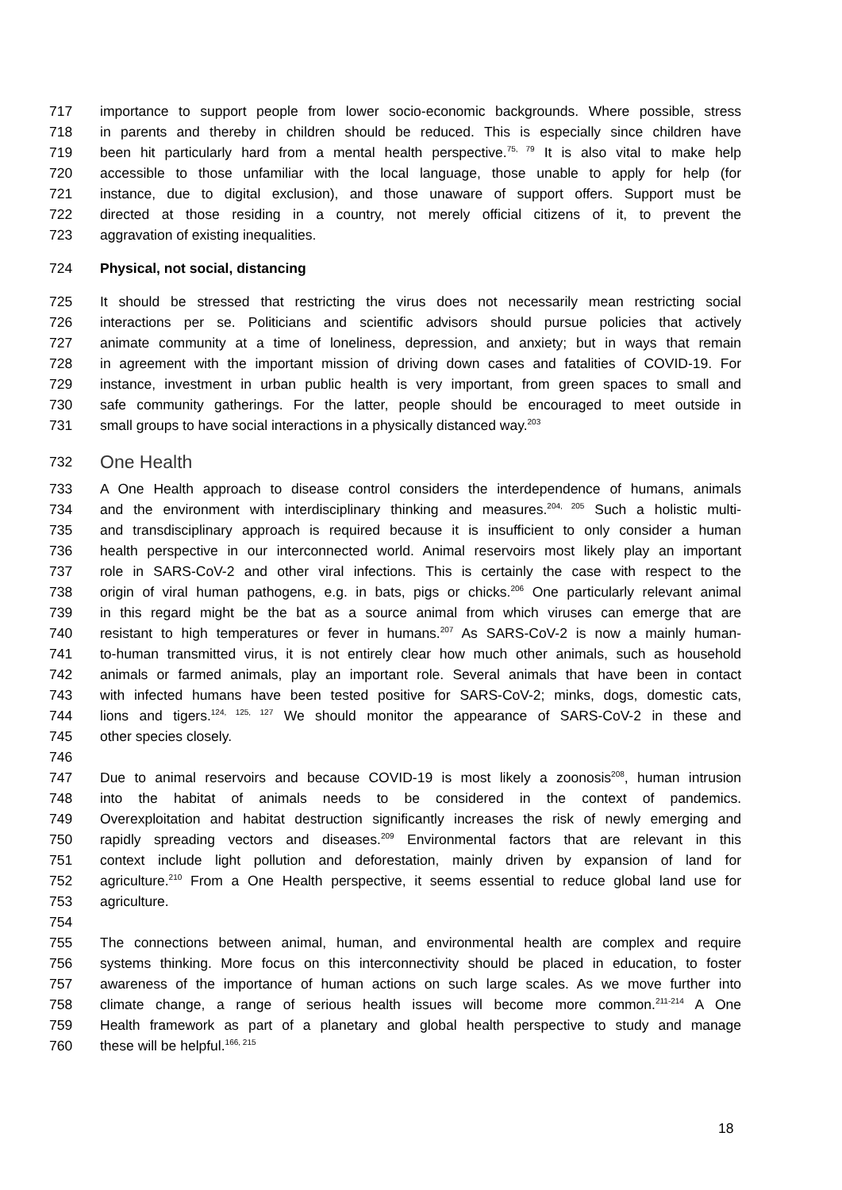717 importance to support people from lower socio-economic backgrounds. Where possible, stress
718 in parents and thereby in children should be reduced. This is especially since children have
719 been hit particularly hard from a mental health perspective.<sup>75, 79</sup> It is also vital to make help
720 accessible to those unfamiliar with the local language, those unable to apply for help (for
721 instance, due to digital exclusion), and those unaware of support offers. Support must be
722 directed at those residing in a country, not merely official citizens of it, to prevent the
723 aggravation of existing inequalities.
724 Physical, not social, distancing
725 It should be stressed that restricting the virus does not necessarily mean restricting social
726 interactions per se. Politicians and scientific advisors should pursue policies that actively
727 animate community at a time of loneliness, depression, and anxiety; but in ways that remain
728 in agreement with the important mission of driving down cases and fatalities of COVID-19. For
729 instance, investment in urban public health is very important, from green spaces to small and
730 safe community gatherings. For the latter, people should be encouraged to meet outside in
731 small groups to have social interactions in a physically distanced way.<sup>203</sup>
732 One Health
733 A One Health approach to disease control considers the interdependence of humans, animals
734 and the environment with interdisciplinary thinking and measures.<sup>204, 205</sup> Such a holistic multi-
735 and transdisciplinary approach is required because it is insufficient to only consider a human
736 health perspective in our interconnected world. Animal reservoirs most likely play an important
737 role in SARS-CoV-2 and other viral infections. This is certainly the case with respect to the
738 origin of viral human pathogens, e.g. in bats, pigs or chicks.<sup>206</sup> One particularly relevant animal
739 in this regard might be the bat as a source animal from which viruses can emerge that are
740 resistant to high temperatures or fever in humans.<sup>207</sup> As SARS-CoV-2 is now a mainly human-
741 to-human transmitted virus, it is not entirely clear how much other animals, such as household
742 animals or farmed animals, play an important role. Several animals that have been in contact
743 with infected humans have been tested positive for SARS-CoV-2; minks, dogs, domestic cats,
744 lions and tigers.<sup>124, 125, 127</sup> We should monitor the appearance of SARS-CoV-2 in these and
745 other species closely.
746
747 Due to animal reservoirs and because COVID-19 is most likely a zoonosis<sup>208</sup>, human intrusion
748 into the habitat of animals needs to be considered in the context of pandemics.
749 Overexploitation and habitat destruction significantly increases the risk of newly emerging and
750 rapidly spreading vectors and diseases.<sup>209</sup> Environmental factors that are relevant in this
751 context include light pollution and deforestation, mainly driven by expansion of land for
752 agriculture.<sup>210</sup> From a One Health perspective, it seems essential to reduce global land use for
753 agriculture.
754
755 The connections between animal, human, and environmental health are complex and require
756 systems thinking. More focus on this interconnectivity should be placed in education, to foster
757 awareness of the importance of human actions on such large scales. As we move further into
758 climate change, a range of serious health issues will become more common.<sup>211-214</sup> A One
759 Health framework as part of a planetary and global health perspective to study and manage
760 these will be helpful.<sup>166, 215</sup>
18